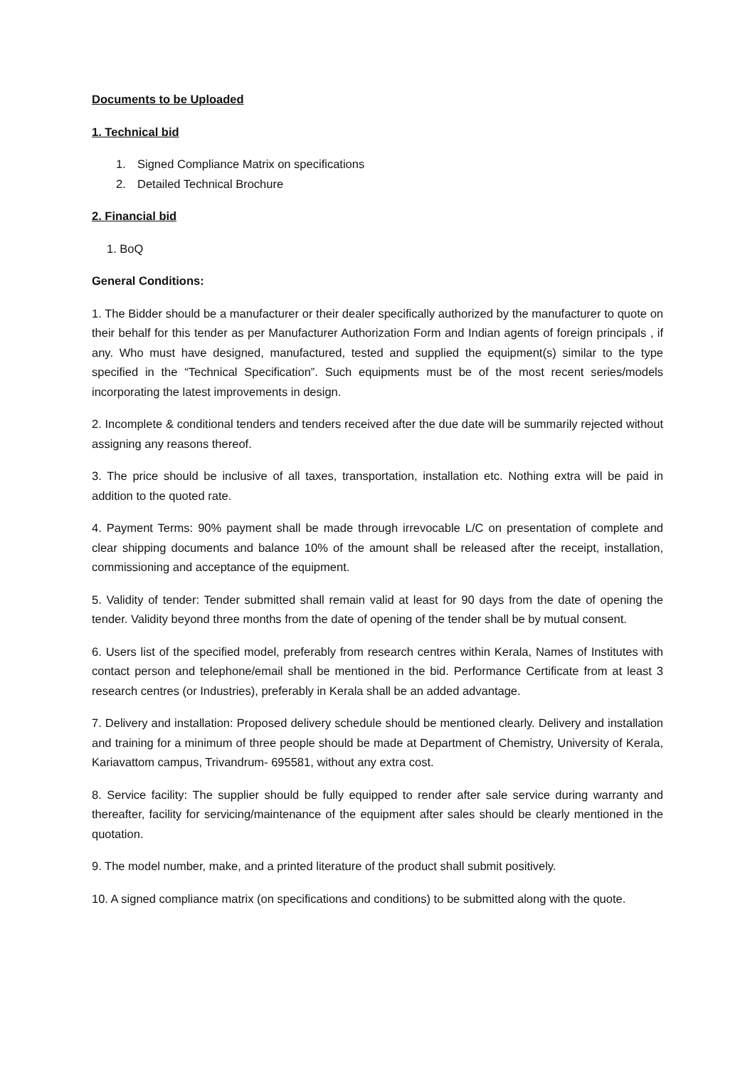Documents to be Uploaded
1. Technical bid
1. Signed Compliance Matrix on specifications
2. Detailed Technical Brochure
2. Financial bid
1. BoQ
General Conditions:
1. The Bidder should be a manufacturer or their dealer specifically authorized by the manufacturer to quote on their behalf for this tender as per Manufacturer Authorization Form and Indian agents of foreign principals , if any. Who must have designed, manufactured, tested and supplied the equipment(s) similar to the type specified in the “Technical Specification”. Such equipments must be of the most recent series/models incorporating the latest improvements in design.
2. Incomplete & conditional tenders and tenders received after the due date will be summarily rejected without assigning any reasons thereof.
3. The price should be inclusive of all taxes, transportation, installation etc. Nothing extra will be paid in addition to the quoted rate.
4. Payment Terms: 90% payment shall be made through irrevocable L/C on presentation of complete and clear shipping documents and balance 10% of the amount shall be released after the receipt, installation, commissioning and acceptance of the equipment.
5. Validity of tender: Tender submitted shall remain valid at least for 90 days from the date of opening the tender. Validity beyond three months from the date of opening of the tender shall be by mutual consent.
6. Users list of the specified model, preferably from research centres within Kerala, Names of Institutes with contact person and telephone/email shall be mentioned in the bid. Performance Certificate from at least 3 research centres (or Industries), preferably in Kerala shall be an added advantage.
7. Delivery and installation: Proposed delivery schedule should be mentioned clearly. Delivery and installation and training for a minimum of three people should be made at Department of Chemistry, University of Kerala, Kariavattom campus, Trivandrum- 695581, without any extra cost.
8. Service facility: The supplier should be fully equipped to render after sale service during warranty and thereafter, facility for servicing/maintenance of the equipment after sales should be clearly mentioned in the quotation.
9. The model number, make, and a printed literature of the product shall submit positively.
10. A signed compliance matrix (on specifications and conditions) to be submitted along with the quote.